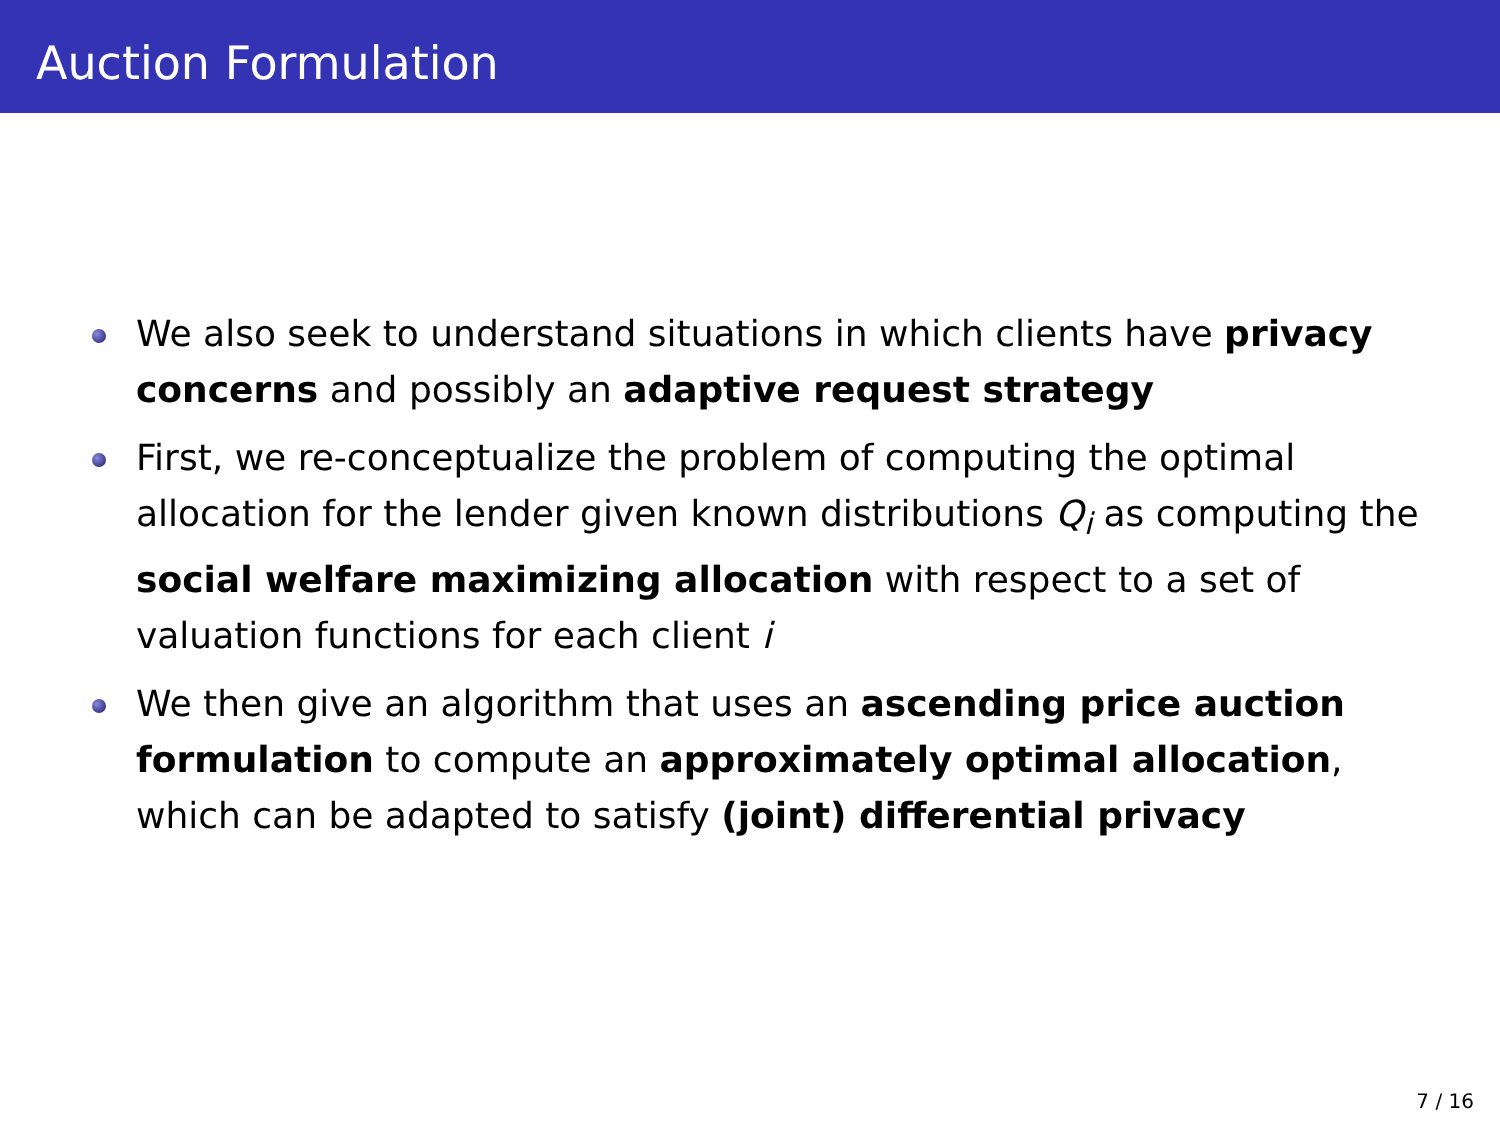Auction Formulation
We also seek to understand situations in which clients have privacy concerns and possibly an adaptive request strategy
First, we re-conceptualize the problem of computing the optimal allocation for the lender given known distributions Q<sub>i</sub> as computing the social welfare maximizing allocation with respect to a set of valuation functions for each client i
We then give an algorithm that uses an ascending price auction formulation to compute an approximately optimal allocation, which can be adapted to satisfy (joint) differential privacy
7 / 16